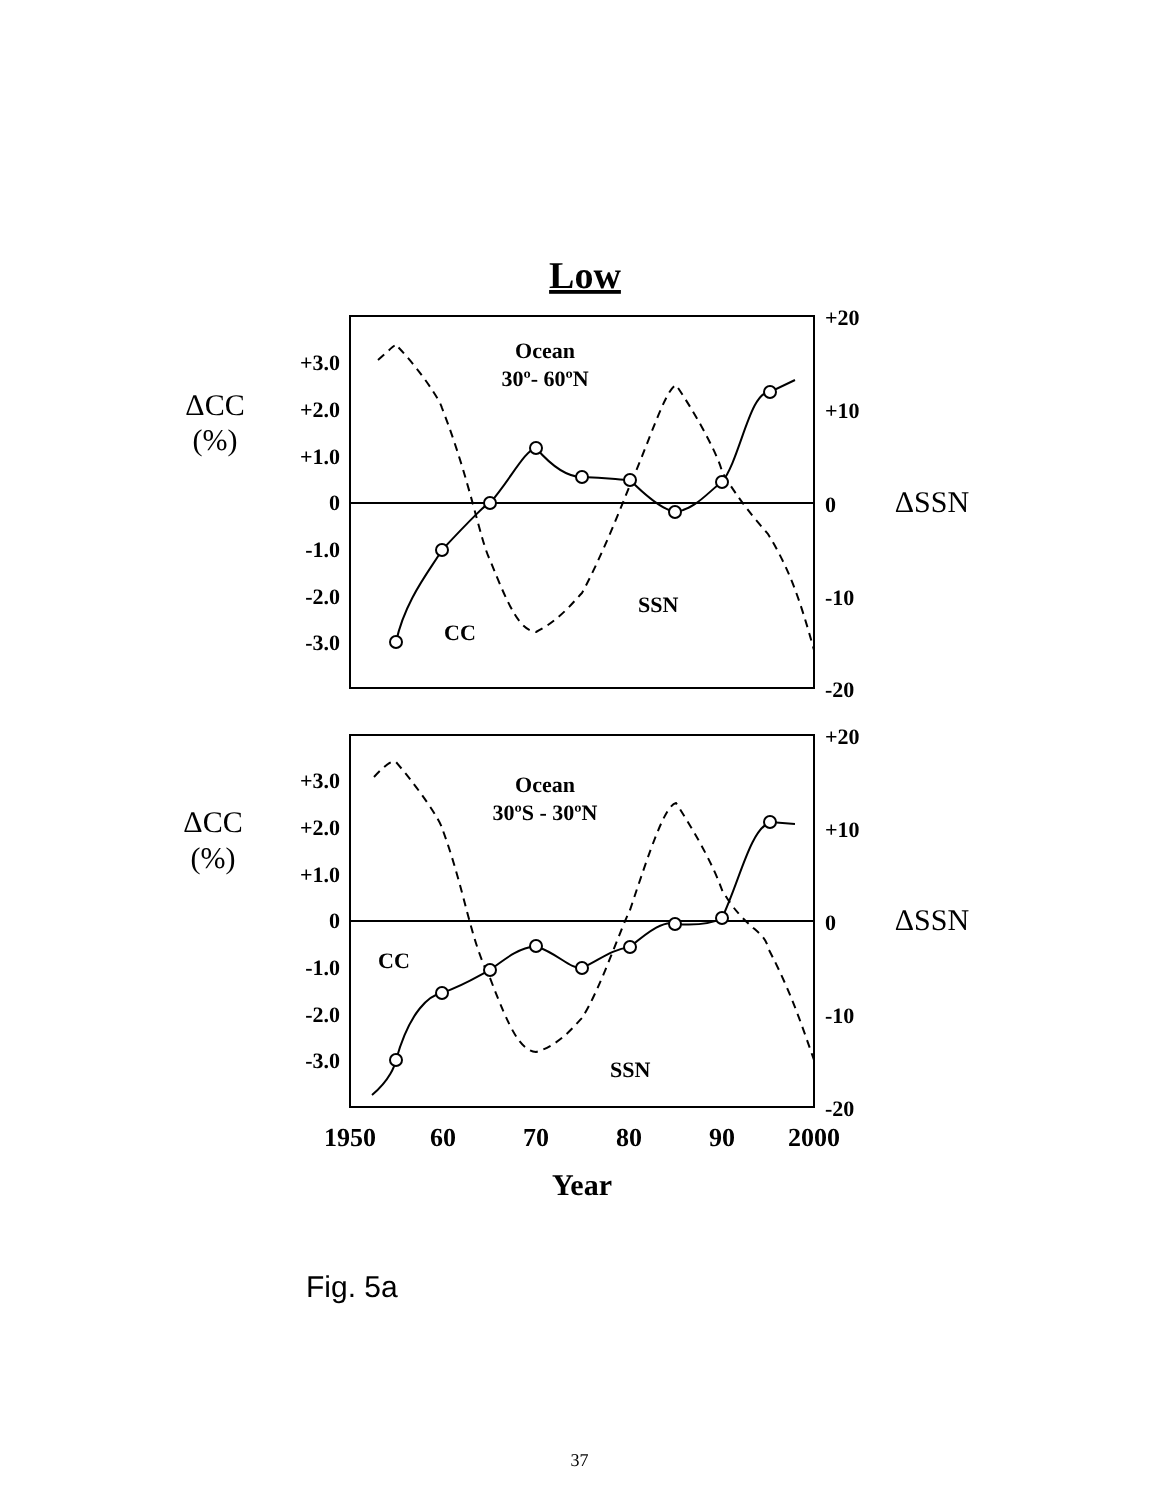Low
+3.0
+2.0
+1.0
0
-1.0
-2.0
-3.0
+20
+10
0
-10
-20
+3.0
+2.0
+1.0
0
-1.0
-2.0
-3.0
+20
+10
0
-10
-20
Ocean
30º- 60ºN
Ocean
30ºS - 30ºN
CC
SSN
CC
SSN
1950
60
70
80
90
2000
ΔCC
(%)
ΔSSN
ΔCC
(%)
ΔSSN
Year
Fig. 5a
37